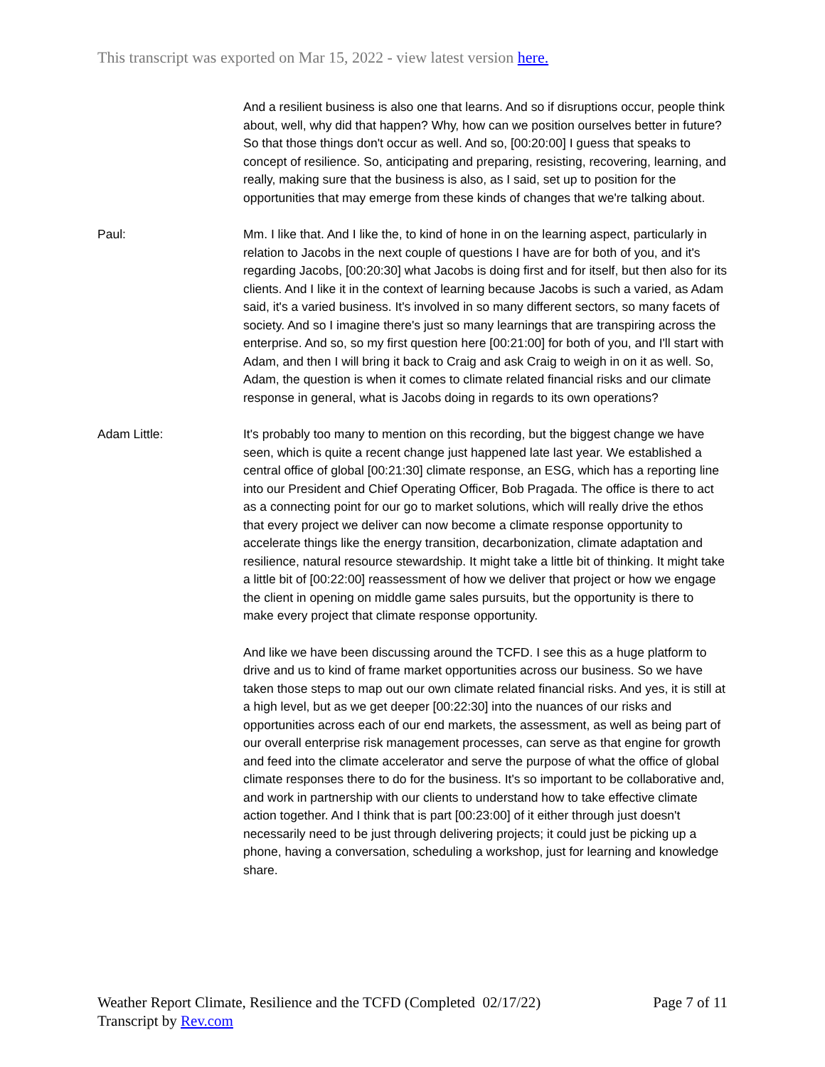This transcript was exported on Mar 15, 2022 - view latest version here.
And a resilient business is also one that learns. And so if disruptions occur, people think about, well, why did that happen? Why, how can we position ourselves better in future? So that those things don't occur as well. And so, [00:20:00] I guess that speaks to concept of resilience. So, anticipating and preparing, resisting, recovering, learning, and really, making sure that the business is also, as I said, set up to position for the opportunities that may emerge from these kinds of changes that we're talking about.
Paul: Mm. I like that. And I like the, to kind of hone in on the learning aspect, particularly in relation to Jacobs in the next couple of questions I have are for both of you, and it's regarding Jacobs, [00:20:30] what Jacobs is doing first and for itself, but then also for its clients. And I like it in the context of learning because Jacobs is such a varied, as Adam said, it's a varied business. It's involved in so many different sectors, so many facets of society. And so I imagine there's just so many learnings that are transpiring across the enterprise. And so, so my first question here [00:21:00] for both of you, and I'll start with Adam, and then I will bring it back to Craig and ask Craig to weigh in on it as well. So, Adam, the question is when it comes to climate related financial risks and our climate response in general, what is Jacobs doing in regards to its own operations?
Adam Little: It's probably too many to mention on this recording, but the biggest change we have seen, which is quite a recent change just happened late last year. We established a central office of global [00:21:30] climate response, an ESG, which has a reporting line into our President and Chief Operating Officer, Bob Pragada. The office is there to act as a connecting point for our go to market solutions, which will really drive the ethos that every project we deliver can now become a climate response opportunity to accelerate things like the energy transition, decarbonization, climate adaptation and resilience, natural resource stewardship. It might take a little bit of thinking. It might take a little bit of [00:22:00] reassessment of how we deliver that project or how we engage the client in opening on middle game sales pursuits, but the opportunity is there to make every project that climate response opportunity.
And like we have been discussing around the TCFD. I see this as a huge platform to drive and us to kind of frame market opportunities across our business. So we have taken those steps to map out our own climate related financial risks. And yes, it is still at a high level, but as we get deeper [00:22:30] into the nuances of our risks and opportunities across each of our end markets, the assessment, as well as being part of our overall enterprise risk management processes, can serve as that engine for growth and feed into the climate accelerator and serve the purpose of what the office of global climate responses there to do for the business. It's so important to be collaborative and, and work in partnership with our clients to understand how to take effective climate action together. And I think that is part [00:23:00] of it either through just doesn't necessarily need to be just through delivering projects; it could just be picking up a phone, having a conversation, scheduling a workshop, just for learning and knowledge share.
Weather Report Climate, Resilience and the TCFD (Completed 02/17/22)
Transcript by Rev.com
Page 7 of 11